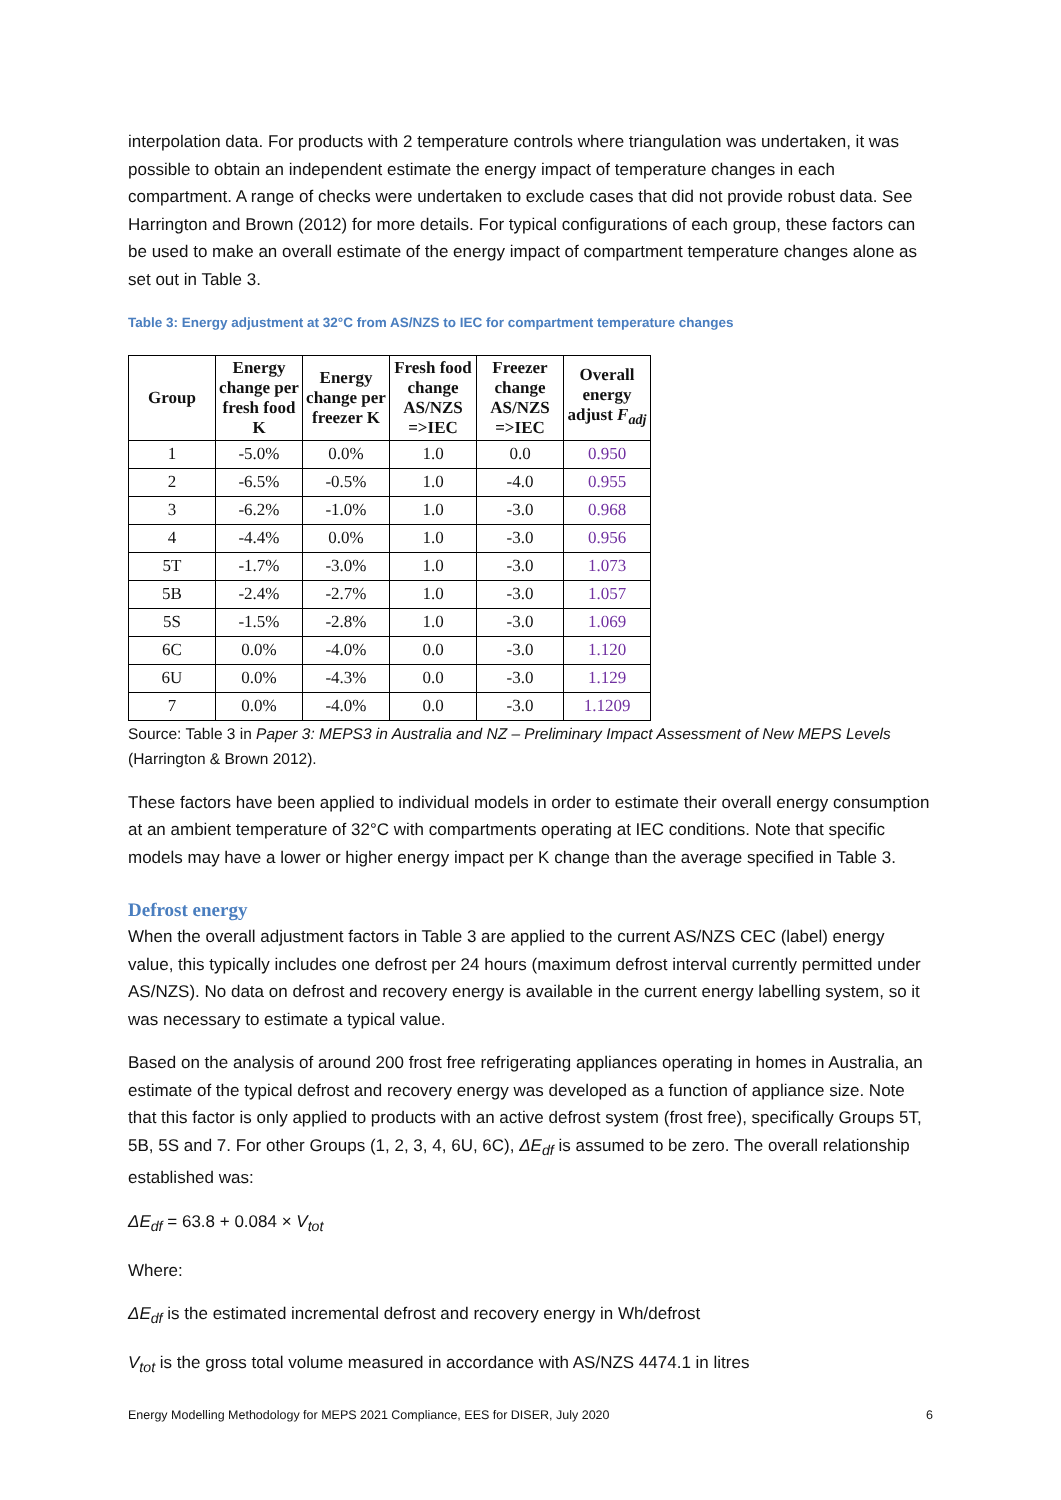interpolation data. For products with 2 temperature controls where triangulation was undertaken, it was possible to obtain an independent estimate the energy impact of temperature changes in each compartment. A range of checks were undertaken to exclude cases that did not provide robust data. See Harrington and Brown (2012) for more details. For typical configurations of each group, these factors can be used to make an overall estimate of the energy impact of compartment temperature changes alone as set out in Table 3.
Table 3: Energy adjustment at 32°C from AS/NZS to IEC for compartment temperature changes
| Group | Energy change per fresh food K | Energy change per freezer K | Fresh food change AS/NZS =>IEC | Freezer change AS/NZS =>IEC | Overall energy adjust F<sub>adj</sub> |
| --- | --- | --- | --- | --- | --- |
| 1 | -5.0% | 0.0% | 1.0 | 0.0 | 0.950 |
| 2 | -6.5% | -0.5% | 1.0 | -4.0 | 0.955 |
| 3 | -6.2% | -1.0% | 1.0 | -3.0 | 0.968 |
| 4 | -4.4% | 0.0% | 1.0 | -3.0 | 0.956 |
| 5T | -1.7% | -3.0% | 1.0 | -3.0 | 1.073 |
| 5B | -2.4% | -2.7% | 1.0 | -3.0 | 1.057 |
| 5S | -1.5% | -2.8% | 1.0 | -3.0 | 1.069 |
| 6C | 0.0% | -4.0% | 0.0 | -3.0 | 1.120 |
| 6U | 0.0% | -4.3% | 0.0 | -3.0 | 1.129 |
| 7 | 0.0% | -4.0% | 0.0 | -3.0 | 1.1209 |
Source: Table 3 in Paper 3: MEPS3 in Australia and NZ – Preliminary Impact Assessment of New MEPS Levels (Harrington & Brown 2012).
These factors have been applied to individual models in order to estimate their overall energy consumption at an ambient temperature of 32°C with compartments operating at IEC conditions. Note that specific models may have a lower or higher energy impact per K change than the average specified in Table 3.
Defrost energy
When the overall adjustment factors in Table 3 are applied to the current AS/NZS CEC (label) energy value, this typically includes one defrost per 24 hours (maximum defrost interval currently permitted under AS/NZS). No data on defrost and recovery energy is available in the current energy labelling system, so it was necessary to estimate a typical value.
Based on the analysis of around 200 frost free refrigerating appliances operating in homes in Australia, an estimate of the typical defrost and recovery energy was developed as a function of appliance size. Note that this factor is only applied to products with an active defrost system (frost free), specifically Groups 5T, 5B, 5S and 7. For other Groups (1, 2, 3, 4, 6U, 6C), ΔE<sub>df</sub> is assumed to be zero. The overall relationship established was:
ΔE<sub>df</sub> = 63.8 + 0.084 × V<sub>tot</sub>
Where:
ΔE<sub>df</sub> is the estimated incremental defrost and recovery energy in Wh/defrost
V<sub>tot</sub> is the gross total volume measured in accordance with AS/NZS 4474.1 in litres
Energy Modelling Methodology for MEPS 2021 Compliance, EES for DISER, July 2020 6